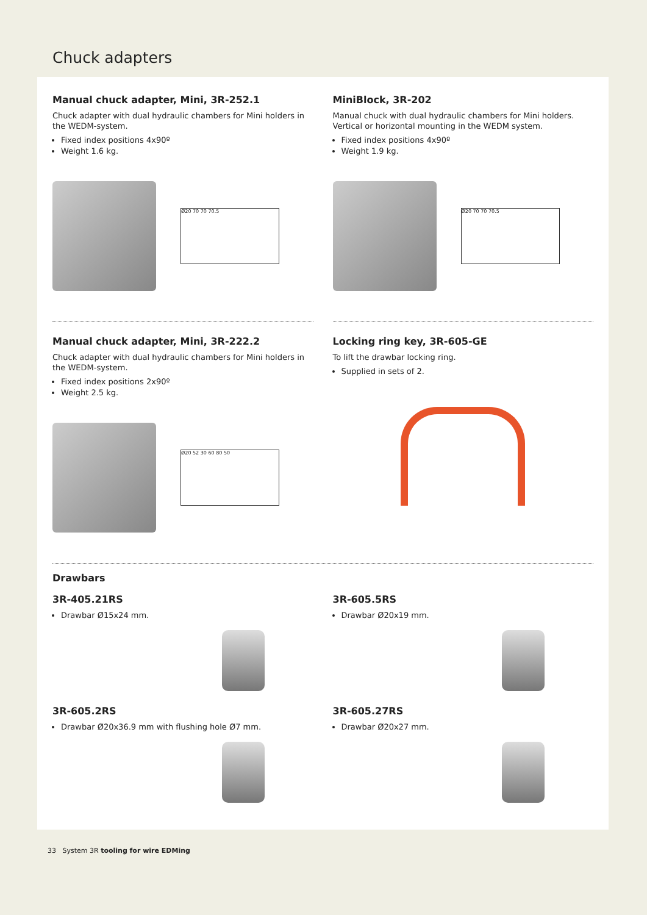Chuck adapters
Manual chuck adapter, Mini, 3R-252.1
Chuck adapter with dual hydraulic chambers for Mini holders in the WEDM-system.
Fixed index positions 4x90º
Weight 1.6 kg.
Ø20 70 70 70.5
MiniBlock, 3R-202
Manual chuck with dual hydraulic chambers for Mini holders. Vertical or horizontal mounting in the WEDM system.
Fixed index positions 4x90º
Weight 1.9 kg.
Ø20 70 70 70.5
Manual chuck adapter, Mini, 3R-222.2
Chuck adapter with dual hydraulic chambers for Mini holders in the WEDM-system.
Fixed index positions 2x90º
Weight 2.5 kg.
Ø20 52 30 60 80 50
Locking ring key, 3R-605-GE
To lift the drawbar locking ring.
Supplied in sets of 2.
Drawbars
3R-405.21RS
Drawbar Ø15x24 mm.
3R-605.2RS
Drawbar Ø20x36.9 mm with flushing hole Ø7 mm.
3R-605.5RS
Drawbar Ø20x19 mm.
3R-605.27RS
Drawbar Ø20x27 mm.
33 System 3R tooling for wire EDMing